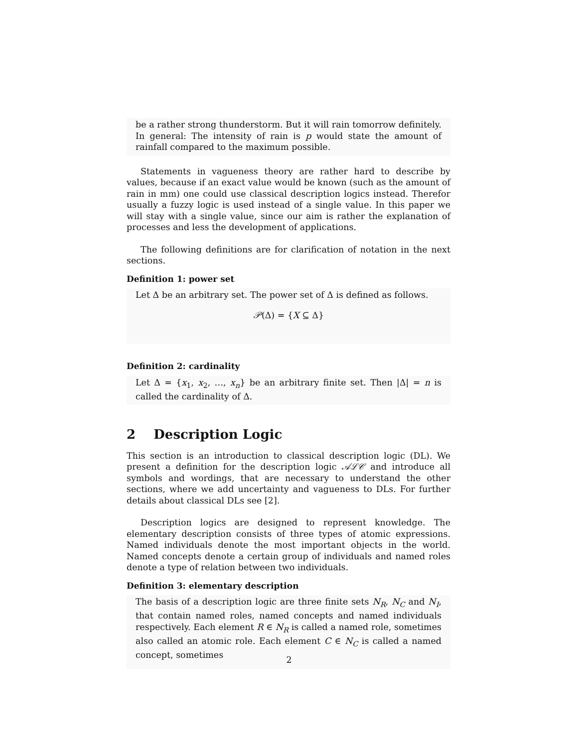be a rather strong thunderstorm. But it will rain tomorrow definitely. In general: The intensity of rain is p would state the amount of rainfall compared to the maximum possible.
Statements in vagueness theory are rather hard to describe by values, because if an exact value would be known (such as the amount of rain in mm) one could use classical description logics instead. Therefor usually a fuzzy logic is used instead of a single value. In this paper we will stay with a single value, since our aim is rather the explanation of processes and less the development of applications.
The following definitions are for clarification of notation in the next sections.
Definition 1: power set
Let Δ be an arbitrary set. The power set of Δ is defined as follows.
𝒫(Δ) = {X ⊆ Δ}
Definition 2: cardinality
Let Δ = {x<sub>1</sub>, x<sub>2</sub>, …, x<sub>n</sub>} be an arbitrary finite set. Then |Δ| = n is called the cardinality of Δ.
2 Description Logic
This section is an introduction to classical description logic (DL). We present a definition for the description logic 𝒜ℒ𝒞 and introduce all symbols and wordings, that are necessary to understand the other sections, where we add uncertainty and vagueness to DLs. For further details about classical DLs see [2].
Description logics are designed to represent knowledge. The elementary description consists of three types of atomic expressions. Named individuals denote the most important objects in the world. Named concepts denote a certain group of individuals and named roles denote a type of relation between two individuals.
Definition 3: elementary description
The basis of a description logic are three finite sets N<sub>R</sub>, N<sub>C</sub> and N<sub>I</sub>, that contain named roles, named concepts and named individuals respectively. Each element R ∈ N<sub>R</sub> is called a named role, sometimes also called an atomic role. Each element C ∈ N<sub>C</sub> is called a named concept, sometimes
2